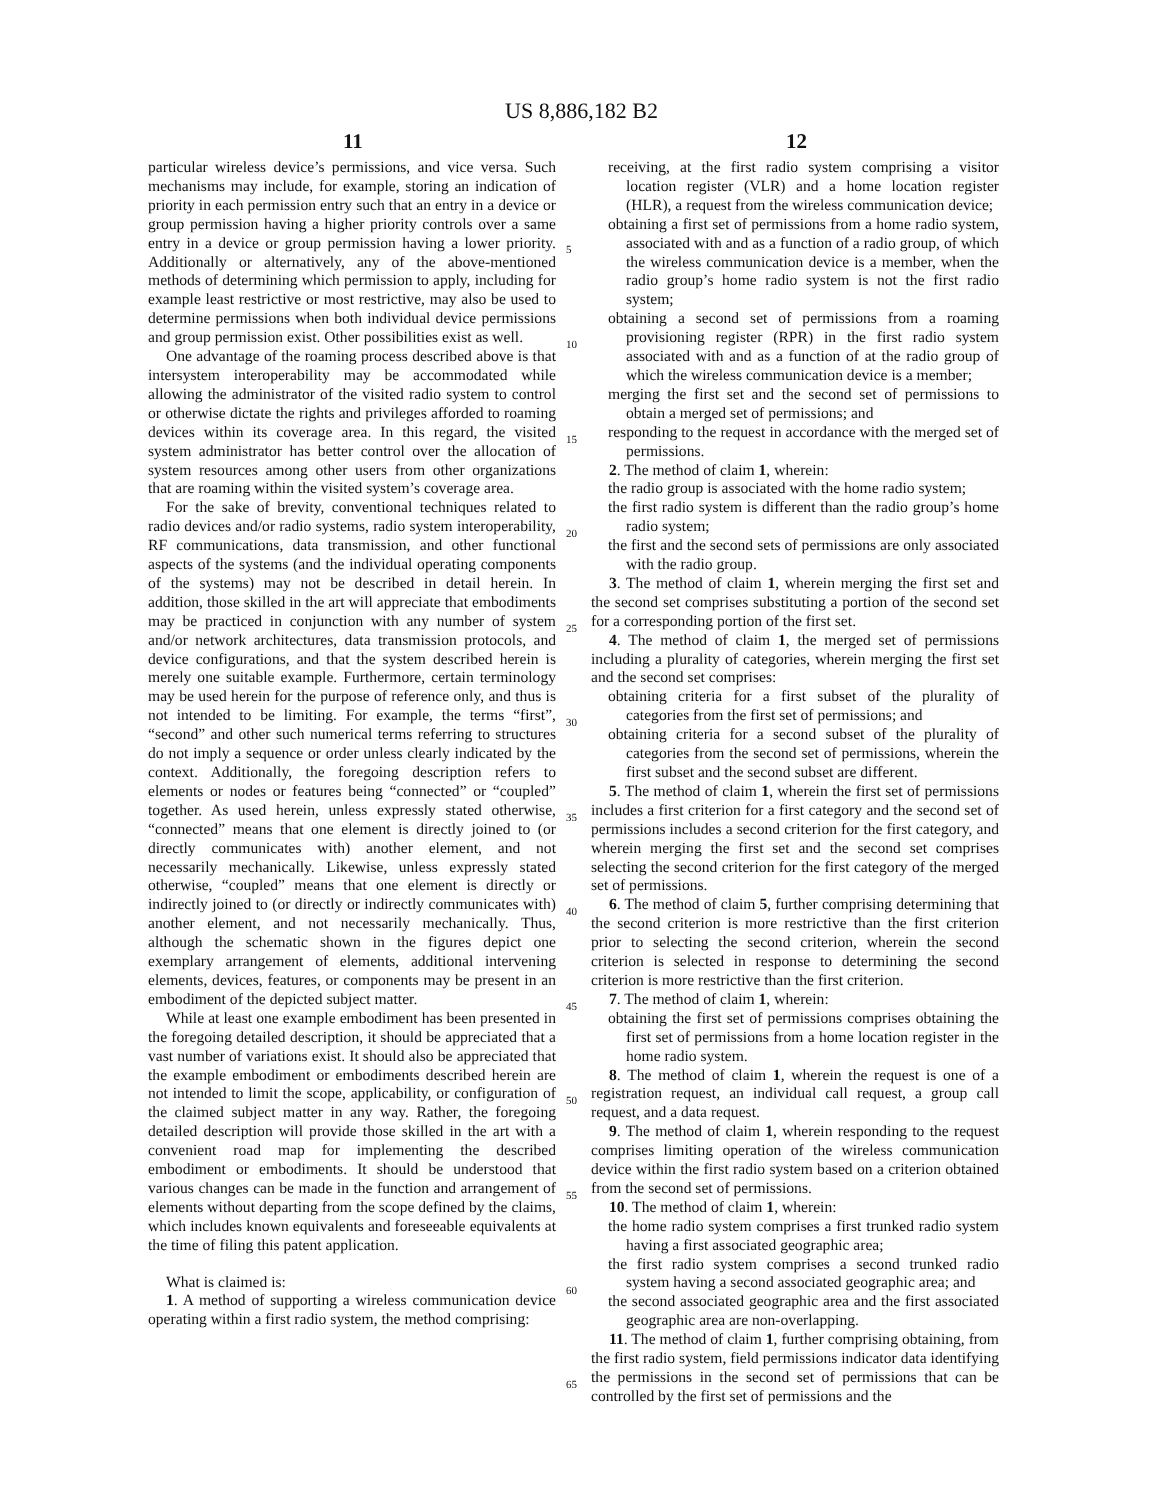US 8,886,182 B2
11 12
particular wireless device’s permissions, and vice versa. Such mechanisms may include, for example, storing an indication of priority in each permission entry such that an entry in a device or group permission having a higher priority controls over a same entry in a device or group permission having a lower priority. Additionally or alternatively, any of the above-mentioned methods of determining which permission to apply, including for example least restrictive or most restrictive, may also be used to determine permissions when both individual device permissions and group permission exist. Other possibilities exist as well.
One advantage of the roaming process described above is that intersystem interoperability may be accommodated while allowing the administrator of the visited radio system to control or otherwise dictate the rights and privileges afforded to roaming devices within its coverage area. In this regard, the visited system administrator has better control over the allocation of system resources among other users from other organizations that are roaming within the visited system’s coverage area.
For the sake of brevity, conventional techniques related to radio devices and/or radio systems, radio system interoperability, RF communications, data transmission, and other functional aspects of the systems (and the individual operating components of the systems) may not be described in detail herein. In addition, those skilled in the art will appreciate that embodiments may be practiced in conjunction with any number of system and/or network architectures, data transmission protocols, and device configurations, and that the system described herein is merely one suitable example. Furthermore, certain terminology may be used herein for the purpose of reference only, and thus is not intended to be limiting. For example, the terms “first”, “second” and other such numerical terms referring to structures do not imply a sequence or order unless clearly indicated by the context. Additionally, the foregoing description refers to elements or nodes or features being “connected” or “coupled” together. As used herein, unless expressly stated otherwise, “connected” means that one element is directly joined to (or directly communicates with) another element, and not necessarily mechanically. Likewise, unless expressly stated otherwise, “coupled” means that one element is directly or indirectly joined to (or directly or indirectly communicates with) another element, and not necessarily mechanically. Thus, although the schematic shown in the figures depict one exemplary arrangement of elements, additional intervening elements, devices, features, or components may be present in an embodiment of the depicted subject matter.
While at least one example embodiment has been presented in the foregoing detailed description, it should be appreciated that a vast number of variations exist. It should also be appreciated that the example embodiment or embodiments described herein are not intended to limit the scope, applicability, or configuration of the claimed subject matter in any way. Rather, the foregoing detailed description will provide those skilled in the art with a convenient road map for implementing the described embodiment or embodiments. It should be understood that various changes can be made in the function and arrangement of elements without departing from the scope defined by the claims, which includes known equivalents and foreseeable equivalents at the time of filing this patent application.
What is claimed is:
1. A method of supporting a wireless communication device operating within a first radio system, the method comprising:
5
10
15
20
25
30
35
40
45
50
55
60
65
receiving, at the first radio system comprising a visitor location register (VLR) and a home location register (HLR), a request from the wireless communication device;
obtaining a first set of permissions from a home radio system, associated with and as a function of a radio group, of which the wireless communication device is a member, when the radio group’s home radio system is not the first radio system;
obtaining a second set of permissions from a roaming provisioning register (RPR) in the first radio system associated with and as a function of at the radio group of which the wireless communication device is a member;
merging the first set and the second set of permissions to obtain a merged set of permissions; and
responding to the request in accordance with the merged set of permissions.
2. The method of claim 1, wherein:
the radio group is associated with the home radio system;
the first radio system is different than the radio group’s home radio system;
the first and the second sets of permissions are only associated with the radio group.
3. The method of claim 1, wherein merging the first set and the second set comprises substituting a portion of the second set for a corresponding portion of the first set.
4. The method of claim 1, the merged set of permissions including a plurality of categories, wherein merging the first set and the second set comprises:
obtaining criteria for a first subset of the plurality of categories from the first set of permissions; and
obtaining criteria for a second subset of the plurality of categories from the second set of permissions, wherein the first subset and the second subset are different.
5. The method of claim 1, wherein the first set of permissions includes a first criterion for a first category and the second set of permissions includes a second criterion for the first category, and wherein merging the first set and the second set comprises selecting the second criterion for the first category of the merged set of permissions.
6. The method of claim 5, further comprising determining that the second criterion is more restrictive than the first criterion prior to selecting the second criterion, wherein the second criterion is selected in response to determining the second criterion is more restrictive than the first criterion.
7. The method of claim 1, wherein:
obtaining the first set of permissions comprises obtaining the first set of permissions from a home location register in the home radio system.
8. The method of claim 1, wherein the request is one of a registration request, an individual call request, a group call request, and a data request.
9. The method of claim 1, wherein responding to the request comprises limiting operation of the wireless communication device within the first radio system based on a criterion obtained from the second set of permissions.
10. The method of claim 1, wherein:
the home radio system comprises a first trunked radio system having a first associated geographic area;
the first radio system comprises a second trunked radio system having a second associated geographic area; and
the second associated geographic area and the first associated geographic area are non-overlapping.
11. The method of claim 1, further comprising obtaining, from the first radio system, field permissions indicator data identifying the permissions in the second set of permissions that can be controlled by the first set of permissions and the